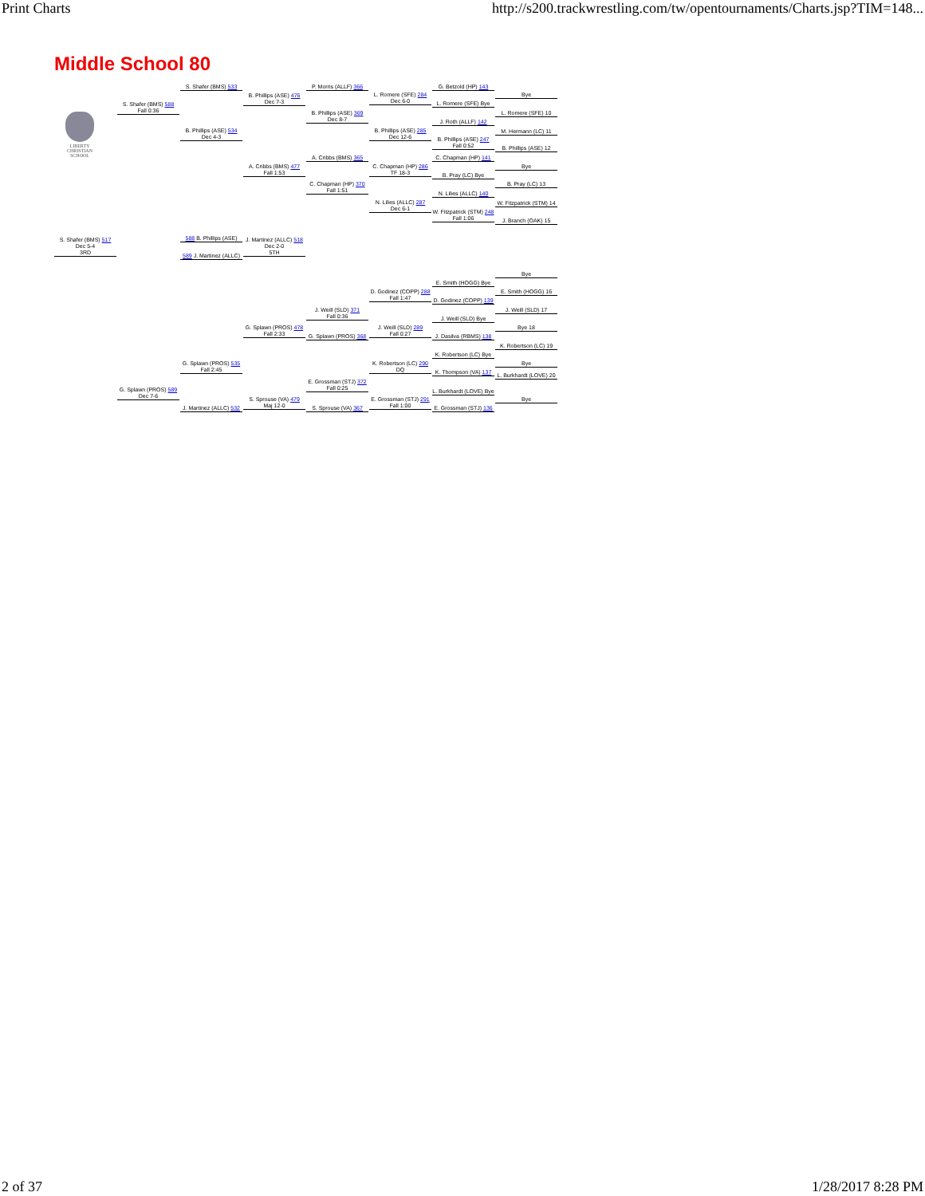Print Charts http://s200.trackwrestling.com/tw/opentournaments/Charts.jsp?TIM=148...
Middle School 80
LIBERTY
CHRISTIAN SCHOOL
S. Shafer (BMS) 533
S. Shafer (BMS) 588
Fall 0:36
B. Phillips (ASE) 534
Dec 4-3
B. Phillips (ASE) 476
Dec 7-3
P. Morris (ALLF) 366
B. Phillips (ASE) 369
Dec 8-7
L. Romere (SFE) 284
Dec 6-0
B. Phillips (ASE) 285
Dec 12-6
G. Betzold (HP) 143
L. Romere (SFE) Bye
J. Roth (ALLF) 142
B. Phillips (ASE) 247
Fall 0:52
Bye
L. Romere (SFE) 10
M. Hermann (LC) 11
B. Phillips (ASE) 12
A. Cribbs (BMS) 365
A. Cribbs (BMS) 477
Fall 1:53
C. Chapman (HP) 370
Fall 1:51
C. Chapman (HP) 286
TF 18-3
N. Lilies (ALLC) 287
Dec 6-1
C. Chapman (HP) 141
B. Pray (LC) Bye
N. Lilies (ALLC) 140
W. Fitzpatrick (STM) 248
Fall 1:06
Bye
B. Pray (LC) 13
W. Fitzpatrick (STM) 14
J. Branch (OAK) 15
S. Shafer (BMS) 517
Dec 5-4
3RD
588 B. Phillips (ASE)
J. Martinez (ALLC) 518
Dec 2-0
5TH
589 J. Martinez (ALLC)
Bye
D. Godinez (COPP) 288
Fall 1:47
E. Smith (HOGG) Bye
E. Smith (HOGG) 16
D. Godinez (COPP) 139
J. Weill (SLD) 371
Fall 0:36
J. Weill (SLD) 17
J. Weill (SLD) Bye
G. Splawn (PROS) 478
Fall 2:33
J. Weill (SLD) 289
Fall 0:27
Bye 18
G. Splawn (PROS) 368
J. Dasilva (RBMS) 138
K. Robertson (LC) 19
K. Robertson (LC) Bye
G. Splawn (PROS) 535
Fall 2:45
K. Robertson (LC) 290
DQ
Bye
K. Thompson (VA) 137
E. Grossman (STJ) 372
Fall 0:25
L. Burkhardt (LOVE) 20
G. Splawn (PROS) 589
Dec 7-6
L. Burkhardt (LOVE) Bye
S. Sprouse (VA) 479
Maj 12-0
E. Grossman (STJ) 291
Fall 1:00
Bye
J. Martinez (ALLC) 532
S. Sprouse (VA) 367
E. Grossman (STJ) 136
2 of 37 1/28/2017 8:28 PM